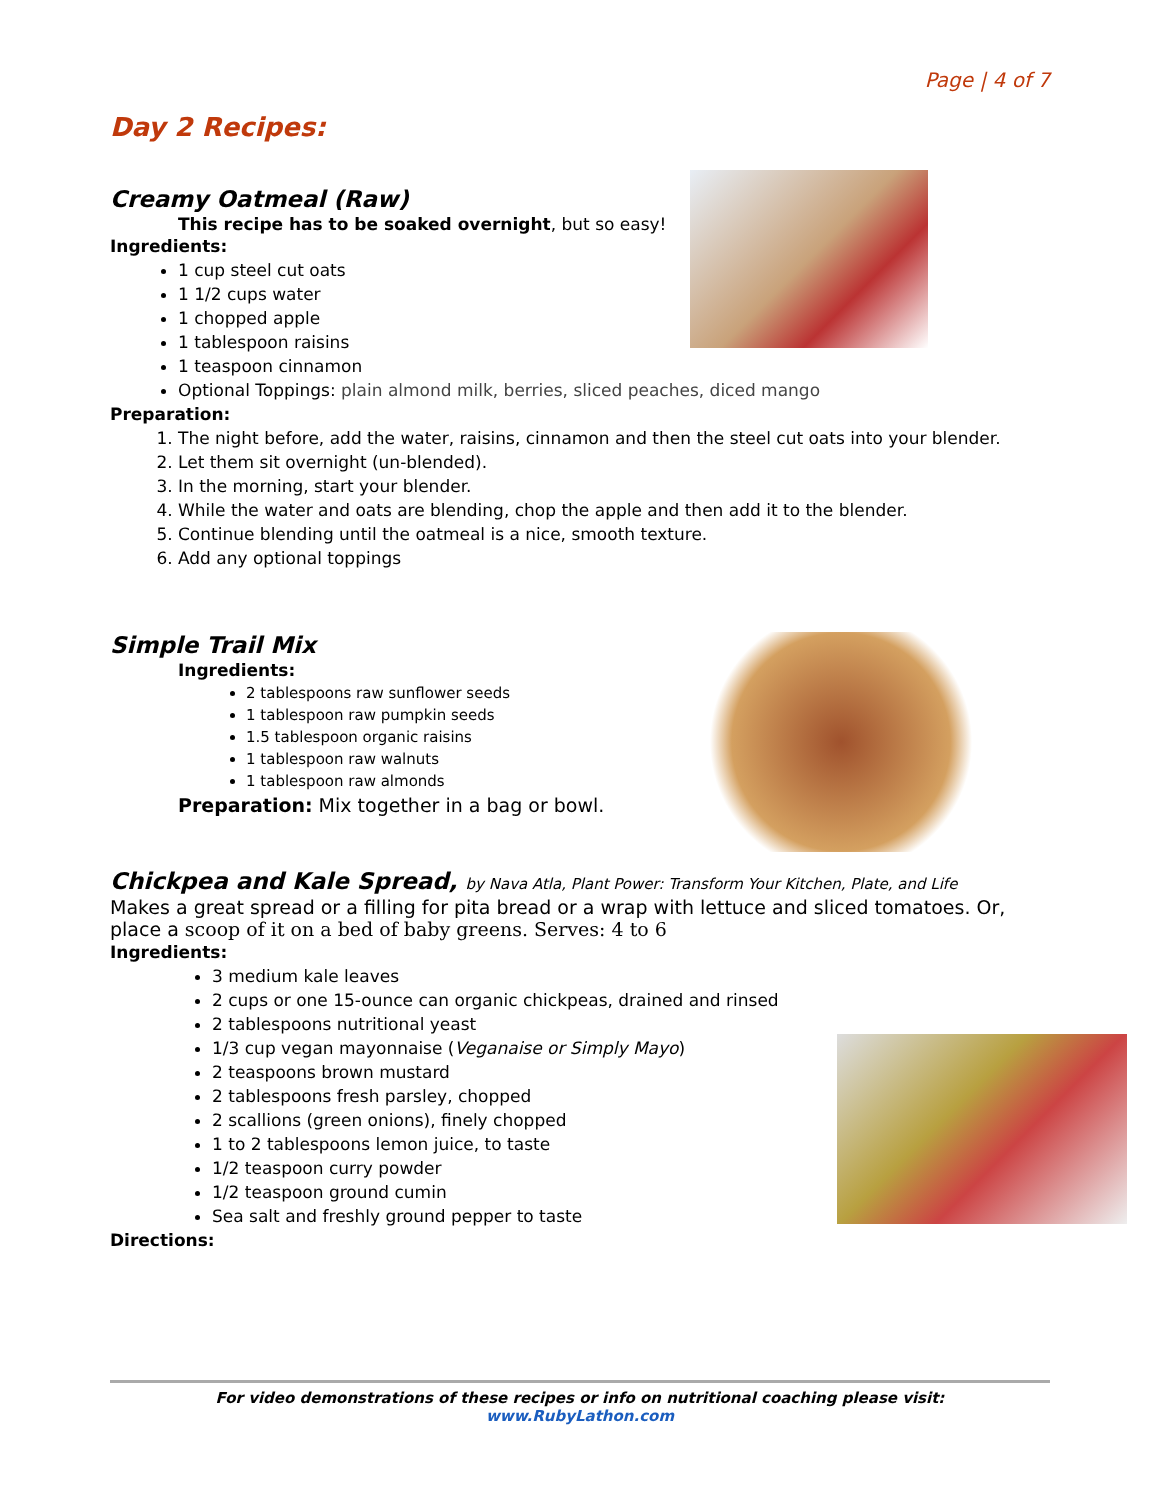Page | 4 of 7
Day 2 Recipes:
Creamy Oatmeal (Raw)
This recipe has to be soaked overnight, but so easy!
Ingredients:
1 cup steel cut oats
1 1/2 cups water
1 chopped apple
1 tablespoon raisins
1 teaspoon cinnamon
Optional Toppings: plain almond milk, berries, sliced peaches, diced mango
Preparation:
1. The night before, add the water, raisins, cinnamon and then the steel cut oats into your blender.
2. Let them sit overnight (un-blended).
3. In the morning, start your blender.
4. While the water and oats are blending, chop the apple and then add it to the blender.
5. Continue blending until the oatmeal is a nice, smooth texture.
6. Add any optional toppings
Simple Trail Mix
Ingredients:
2 tablespoons raw sunflower seeds
1 tablespoon raw pumpkin seeds
1.5 tablespoon organic raisins
1 tablespoon raw walnuts
1 tablespoon raw almonds
Preparation: Mix together in a bag or bowl.
Chickpea and Kale Spread, by Nava Atla, Plant Power: Transform Your Kitchen, Plate, and Life
Makes a great spread or a filling for pita bread or a wrap with lettuce and sliced tomatoes. Or, place a scoop of it on a bed of baby greens. Serves: 4 to 6
Ingredients:
3 medium kale leaves
2 cups or one 15-ounce can organic chickpeas, drained and rinsed
2 tablespoons nutritional yeast
1/3 cup vegan mayonnaise (Veganaise or Simply Mayo)
2 teaspoons brown mustard
2 tablespoons fresh parsley, chopped
2 scallions (green onions), finely chopped
1 to 2 tablespoons lemon juice, to taste
1/2 teaspoon curry powder
1/2 teaspoon ground cumin
Sea salt and freshly ground pepper to taste
Directions:
For video demonstrations of these recipes or info on nutritional coaching please visit:
www.RubyLathon.com